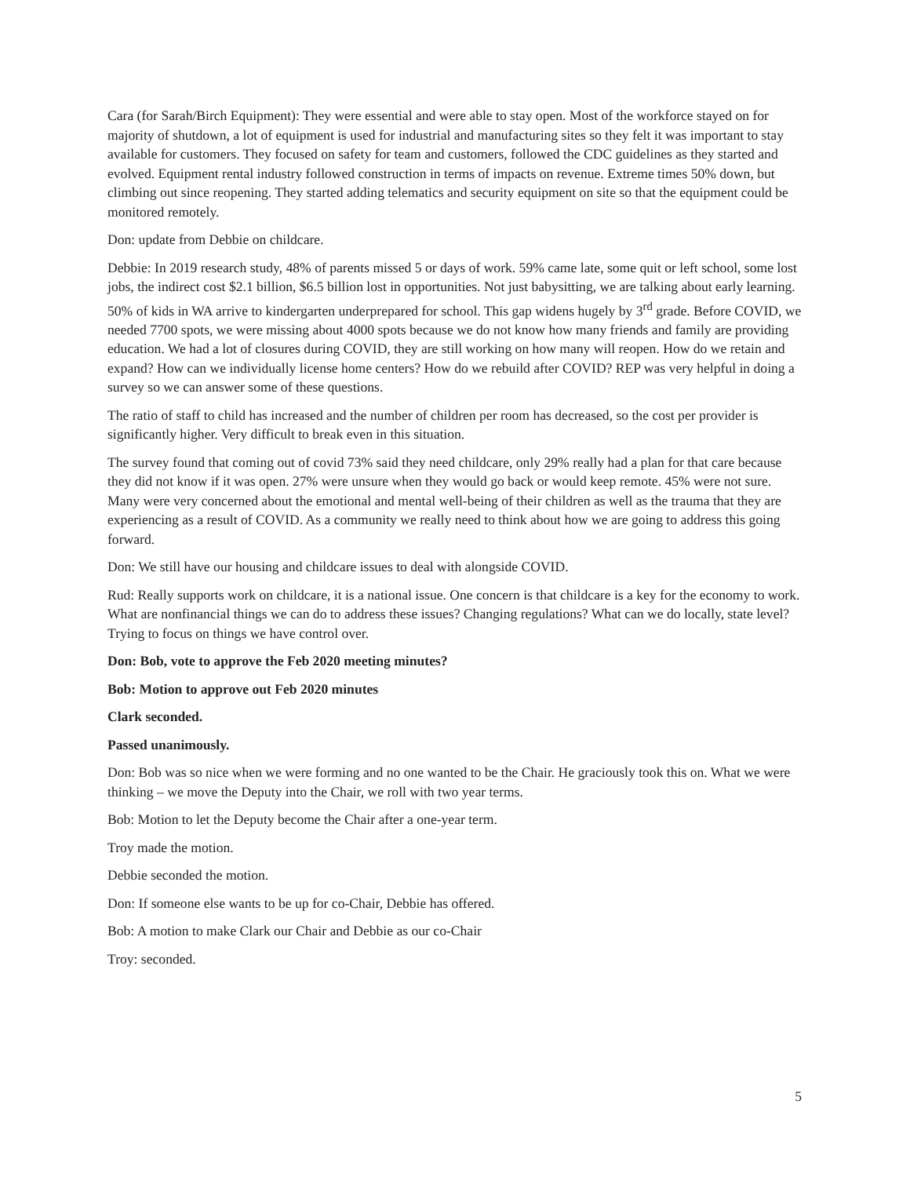Cara (for Sarah/Birch Equipment): They were essential and were able to stay open. Most of the workforce stayed on for majority of shutdown, a lot of equipment is used for industrial and manufacturing sites so they felt it was important to stay available for customers. They focused on safety for team and customers, followed the CDC guidelines as they started and evolved. Equipment rental industry followed construction in terms of impacts on revenue. Extreme times 50% down, but climbing out since reopening. They started adding telematics and security equipment on site so that the equipment could be monitored remotely.
Don: update from Debbie on childcare.
Debbie: In 2019 research study, 48% of parents missed 5 or days of work. 59% came late, some quit or left school, some lost jobs, the indirect cost $2.1 billion, $6.5 billion lost in opportunities. Not just babysitting, we are talking about early learning. 50% of kids in WA arrive to kindergarten underprepared for school. This gap widens hugely by 3<sup>rd</sup> grade. Before COVID, we needed 7700 spots, we were missing about 4000 spots because we do not know how many friends and family are providing education. We had a lot of closures during COVID, they are still working on how many will reopen. How do we retain and expand? How can we individually license home centers? How do we rebuild after COVID? REP was very helpful in doing a survey so we can answer some of these questions.
The ratio of staff to child has increased and the number of children per room has decreased, so the cost per provider is significantly higher. Very difficult to break even in this situation.
The survey found that coming out of covid 73% said they need childcare, only 29% really had a plan for that care because they did not know if it was open. 27% were unsure when they would go back or would keep remote. 45% were not sure. Many were very concerned about the emotional and mental well-being of their children as well as the trauma that they are experiencing as a result of COVID. As a community we really need to think about how we are going to address this going forward.
Don: We still have our housing and childcare issues to deal with alongside COVID.
Rud: Really supports work on childcare, it is a national issue. One concern is that childcare is a key for the economy to work. What are nonfinancial things we can do to address these issues? Changing regulations? What can we do locally, state level? Trying to focus on things we have control over.
Don: Bob, vote to approve the Feb 2020 meeting minutes?
Bob: Motion to approve out Feb 2020 minutes
Clark seconded.
Passed unanimously.
Don: Bob was so nice when we were forming and no one wanted to be the Chair. He graciously took this on. What we were thinking – we move the Deputy into the Chair, we roll with two year terms.
Bob: Motion to let the Deputy become the Chair after a one-year term.
Troy made the motion.
Debbie seconded the motion.
Don: If someone else wants to be up for co-Chair, Debbie has offered.
Bob: A motion to make Clark our Chair and Debbie as our co-Chair
Troy: seconded.
5